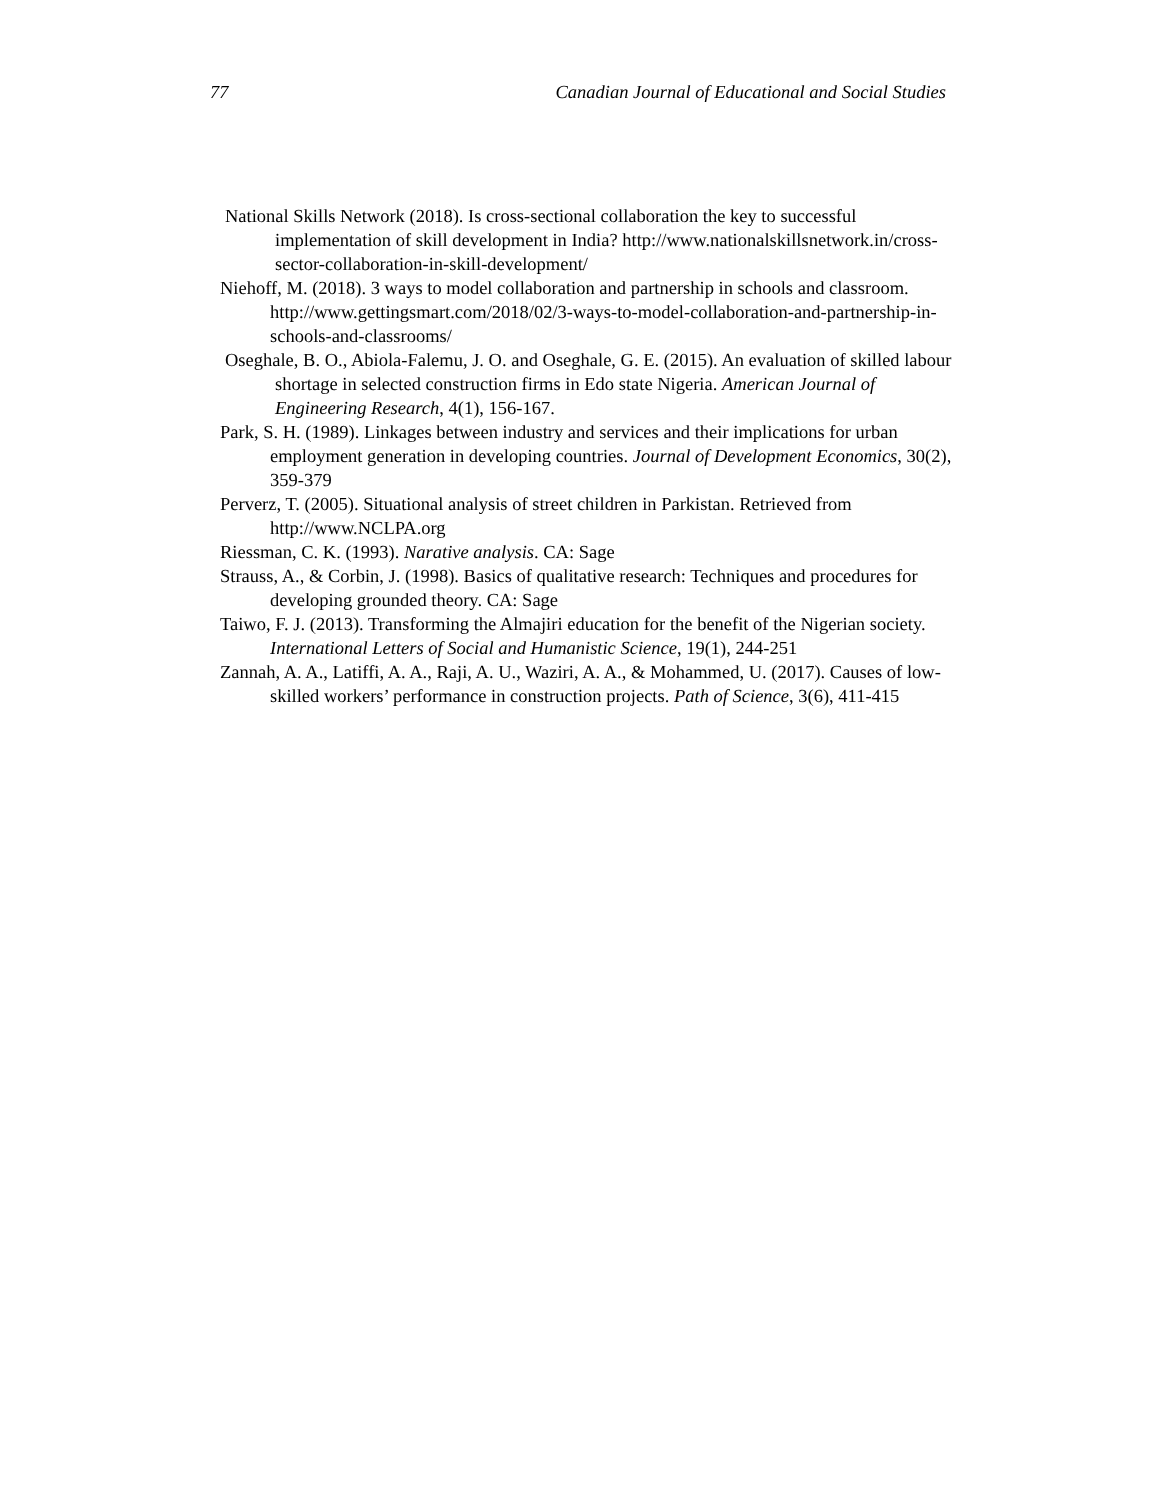77 Canadian Journal of Educational and Social Studies
National Skills Network (2018). Is cross-sectional collaboration the key to successful implementation of skill development in India? http://www.nationalskillsnetwork.in/cross-sector-collaboration-in-skill-development/
Niehoff, M. (2018). 3 ways to model collaboration and partnership in schools and classroom. http://www.gettingsmart.com/2018/02/3-ways-to-model-collaboration-and-partnership-in-schools-and-classrooms/
Oseghale, B. O., Abiola-Falemu, J. O. and Oseghale, G. E. (2015). An evaluation of skilled labour shortage in selected construction firms in Edo state Nigeria. American Journal of Engineering Research, 4(1), 156-167.
Park, S. H. (1989). Linkages between industry and services and their implications for urban employment generation in developing countries. Journal of Development Economics, 30(2), 359-379
Perverz, T. (2005). Situational analysis of street children in Parkistan. Retrieved from http://www.NCLPA.org
Riessman, C. K. (1993). Narative analysis. CA: Sage
Strauss, A., & Corbin, J. (1998). Basics of qualitative research: Techniques and procedures for developing grounded theory. CA: Sage
Taiwo, F. J. (2013). Transforming the Almajiri education for the benefit of the Nigerian society. International Letters of Social and Humanistic Science, 19(1), 244-251
Zannah, A. A., Latiffi, A. A., Raji, A. U., Waziri, A. A., & Mohammed, U. (2017). Causes of low-skilled workers’ performance in construction projects. Path of Science, 3(6), 411-415